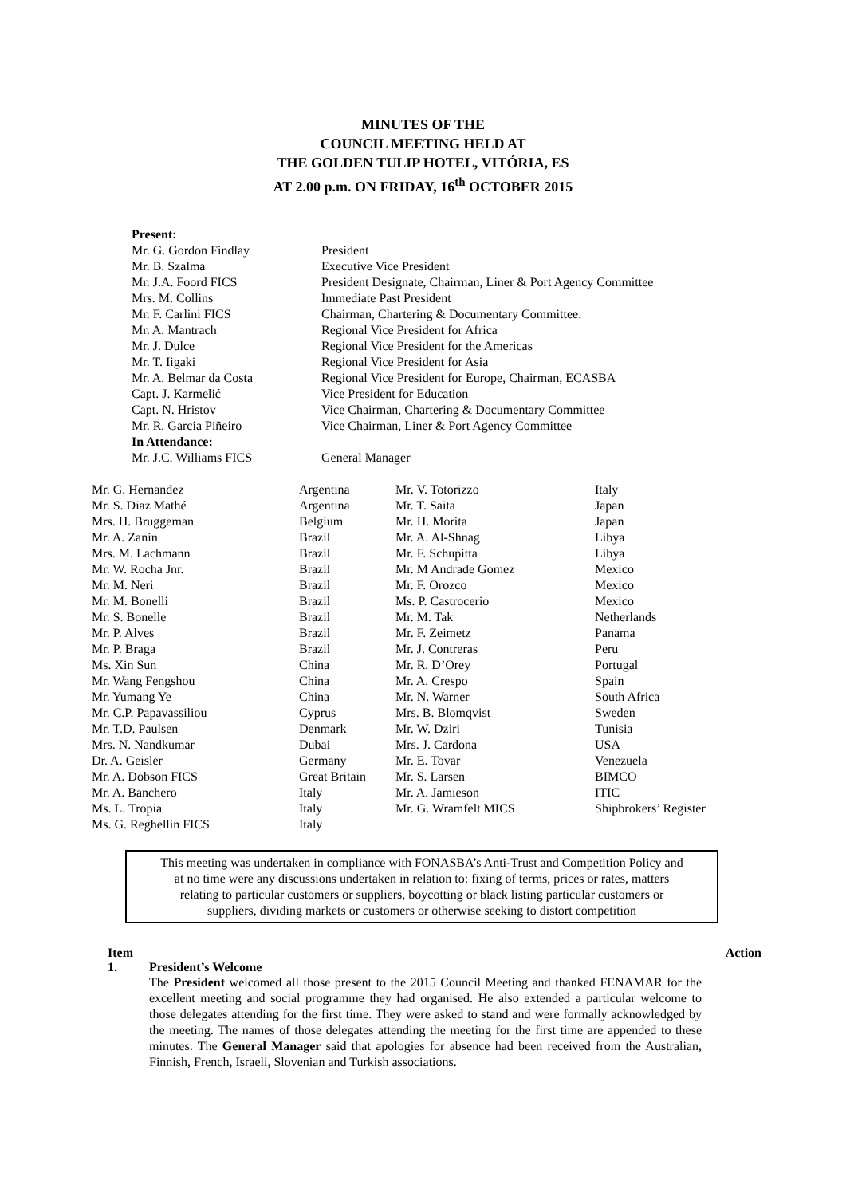MINUTES OF THE
COUNCIL MEETING HELD AT
THE GOLDEN TULIP HOTEL, VITÓRIA, ES
AT 2.00 p.m. ON FRIDAY, 16<sup>th</sup> OCTOBER 2015
| Present: | |
| --- | --- |
| Mr. G. Gordon Findlay | President |
| Mr. B. Szalma | Executive Vice President |
| Mr. J.A. Foord FICS | President Designate, Chairman, Liner & Port Agency Committee |
| Mrs. M. Collins | Immediate Past President |
| Mr. F. Carlini FICS | Chairman, Chartering & Documentary Committee. |
| Mr. A. Mantrach | Regional Vice President for Africa |
| Mr. J. Dulce | Regional Vice President for the Americas |
| Mr. T. Iigaki | Regional Vice President for Asia |
| Mr. A. Belmar da Costa | Regional Vice President for Europe, Chairman, ECASBA |
| Capt. J. Karmelić | Vice President for Education |
| Capt. N. Hristov | Vice Chairman, Chartering & Documentary Committee |
| Mr. R. Garcia Piñeiro | Vice Chairman, Liner & Port Agency Committee |
| In Attendance: | |
| Mr. J.C. Williams FICS | General Manager |
| Mr. G. Hernandez | Argentina | Mr. V. Totorizzo | Italy |
| Mr. S. Diaz Mathé | Argentina | Mr. T. Saita | Japan |
| Mrs. H. Bruggeman | Belgium | Mr. H. Morita | Japan |
| Mr. A. Zanin | Brazil | Mr. A. Al-Shnag | Libya |
| Mrs. M. Lachmann | Brazil | Mr. F. Schupitta | Libya |
| Mr. W. Rocha Jnr. | Brazil | Mr. M Andrade Gomez | Mexico |
| Mr. M. Neri | Brazil | Mr. F. Orozco | Mexico |
| Mr. M. Bonelli | Brazil | Ms. P. Castrocerio | Mexico |
| Mr. S. Bonelle | Brazil | Mr. M. Tak | Netherlands |
| Mr. P. Alves | Brazil | Mr. F. Zeimetz | Panama |
| Mr. P. Braga | Brazil | Mr. J. Contreras | Peru |
| Ms. Xin Sun | China | Mr. R. D’Orey | Portugal |
| Mr. Wang Fengshou | China | Mr. A. Crespo | Spain |
| Mr. Yumang Ye | China | Mr. N. Warner | South Africa |
| Mr. C.P. Papavassiliou | Cyprus | Mrs. B. Blomqvist | Sweden |
| Mr. T.D. Paulsen | Denmark | Mr. W. Dziri | Tunisia |
| Mrs. N. Nandkumar | Dubai | Mrs. J. Cardona | USA |
| Dr. A. Geisler | Germany | Mr. E. Tovar | Venezuela |
| Mr. A. Dobson FICS | Great Britain | Mr. S. Larsen | BIMCO |
| Mr. A. Banchero | Italy | Mr. A. Jamieson | ITIC |
| Ms. L. Tropia | Italy | Mr. G. Wramfelt MICS | Shipbrokers’ Register |
| Ms. G. Reghellin FICS | Italy | | |
This meeting was undertaken in compliance with FONASBA’s Anti-Trust and Competition Policy and
at no time were any discussions undertaken in relation to: fixing of terms, prices or rates, matters
relating to particular customers or suppliers, boycotting or black listing particular customers or
suppliers, dividing markets or customers or otherwise seeking to distort competition
Item Action
1. President’s Welcome
The President welcomed all those present to the 2015 Council Meeting and thanked FENAMAR for the excellent meeting and social programme they had organised. He also extended a particular welcome to those delegates attending for the first time. They were asked to stand and were formally acknowledged by the meeting. The names of those delegates attending the meeting for the first time are appended to these minutes. The General Manager said that apologies for absence had been received from the Australian, Finnish, French, Israeli, Slovenian and Turkish associations.